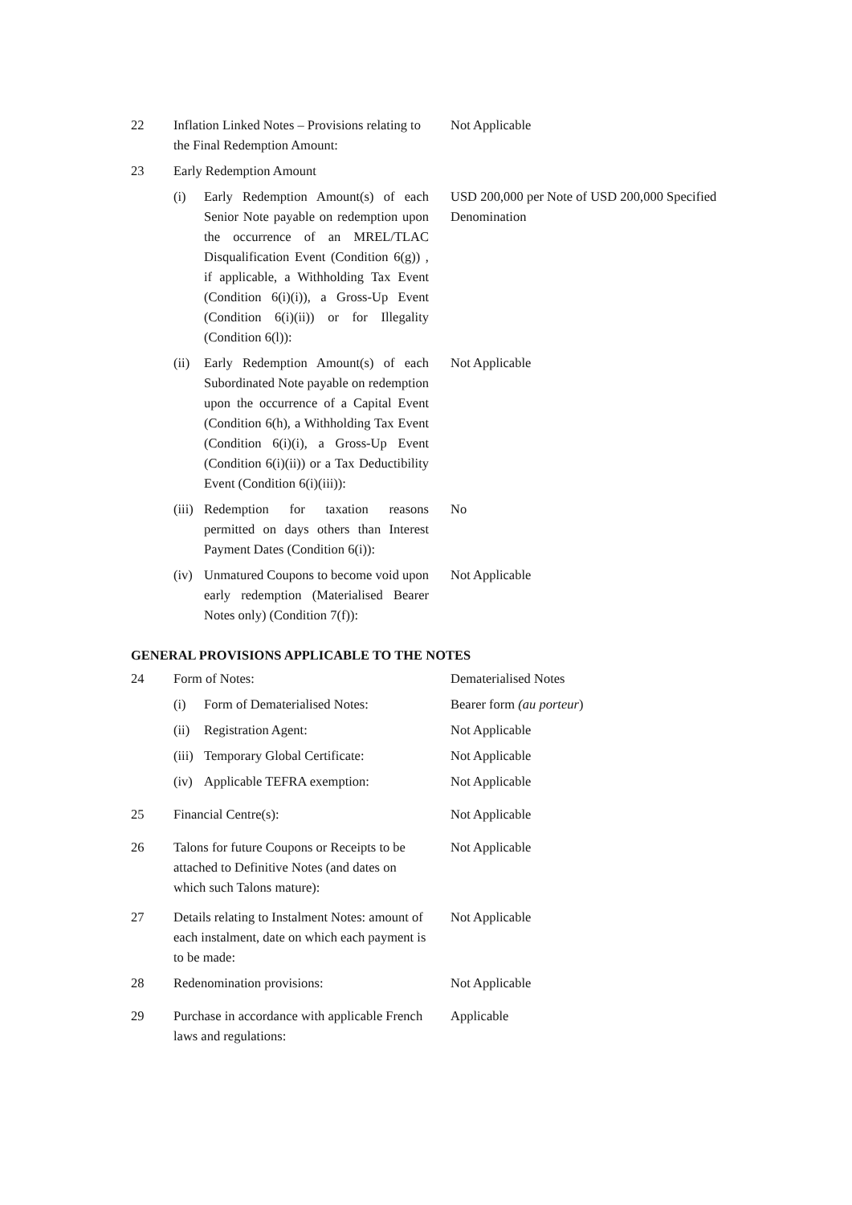| 22 | Inflation Linked Notes – Provisions relating to the Final Redemption Amount: | | Not Applicable |
| 23 | Early Redemption Amount | | |
| | (i) | Early Redemption Amount(s) of each Senior Note payable on redemption upon the occurrence of an MREL/TLAC Disqualification Event (Condition 6(g)) , if applicable, a Withholding Tax Event (Condition 6(i)(i)), a Gross-Up Event (Condition 6(i)(ii)) or for Illegality (Condition 6(l)): | USD 200,000 per Note of USD 200,000 Specified Denomination |
| | (ii) | Early Redemption Amount(s) of each Subordinated Note payable on redemption upon the occurrence of a Capital Event (Condition 6(h), a Withholding Tax Event (Condition 6(i)(i), a Gross-Up Event (Condition 6(i)(ii)) or a Tax Deductibility Event (Condition 6(i)(iii)): | Not Applicable |
| | (iii) | Redemption for taxation reasons permitted on days others than Interest Payment Dates (Condition 6(i)): | No |
| | (iv) | Unmatured Coupons to become void upon early redemption (Materialised Bearer Notes only) (Condition 7(f)): | Not Applicable |
GENERAL PROVISIONS APPLICABLE TO THE NOTES
| 24 | Form of Notes: | | Dematerialised Notes |
| | (i) | Form of Dematerialised Notes: | Bearer form (au porteur ) |
| | (ii) | Registration Agent: | Not Applicable |
| | (iii) | Temporary Global Certificate: | Not Applicable |
| | (iv) | Applicable TEFRA exemption: | Not Applicable |
| 25 | Financial Centre(s): | | Not Applicable |
| 26 | Talons for future Coupons or Receipts to be attached to Definitive Notes (and dates on which such Talons mature): | | Not Applicable |
| 27 | Details relating to Instalment Notes: amount of each instalment, date on which each payment is to be made: | | Not Applicable |
| 28 | Redenomination provisions: | | Not Applicable |
| 29 | Purchase in accordance with applicable French laws and regulations: | | Applicable |